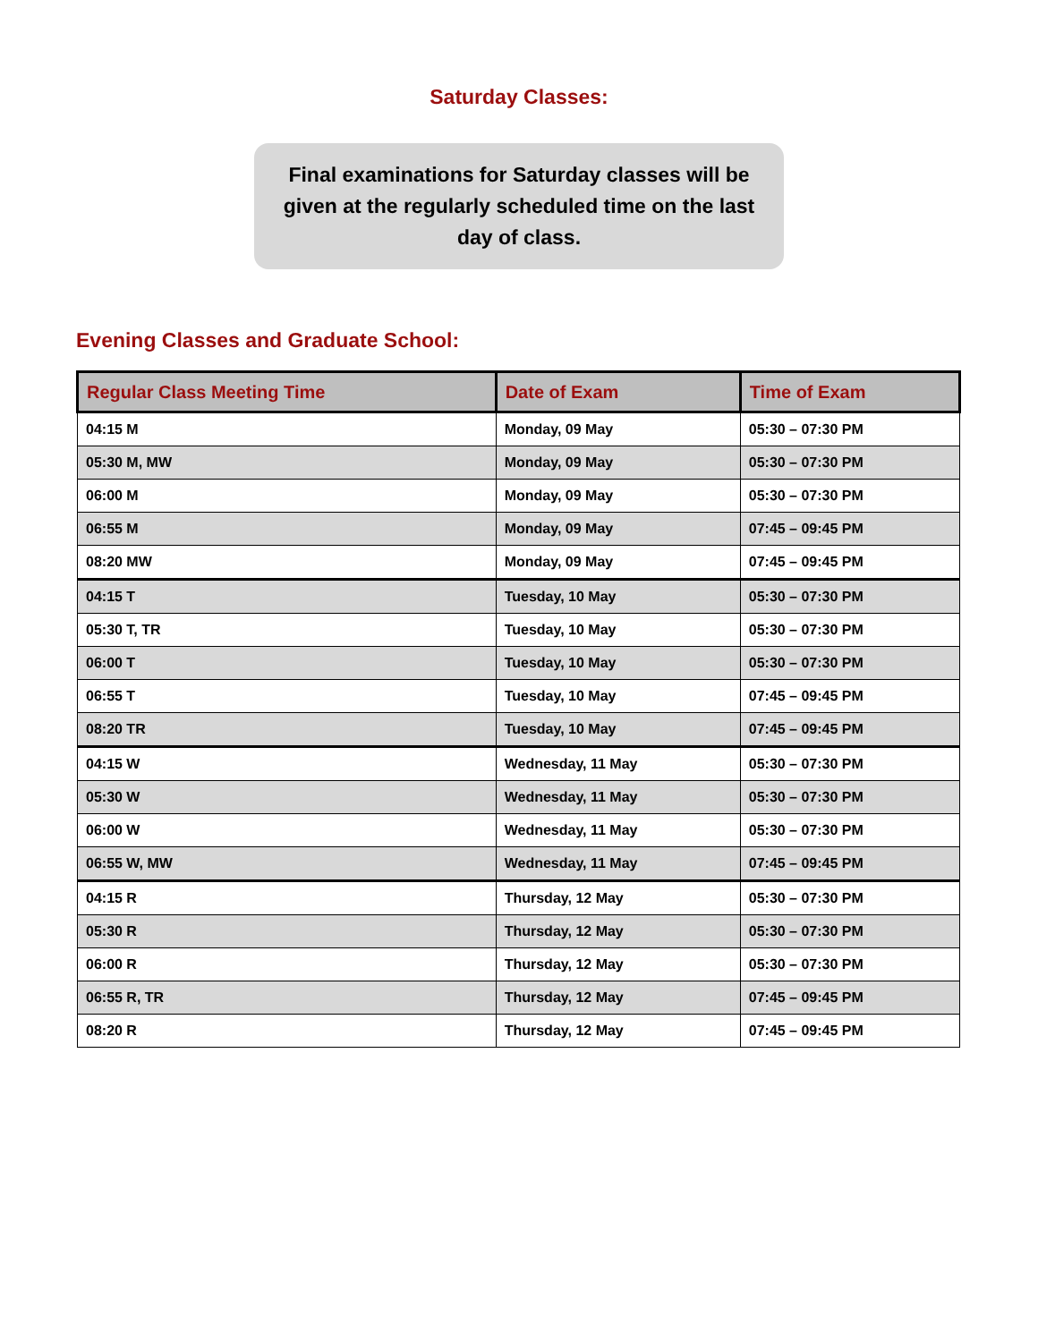Saturday Classes:
Final examinations for Saturday classes will be given at the regularly scheduled time on the last day of class.
Evening Classes and Graduate School:
| Regular Class Meeting Time | Date of Exam | Time of Exam |
| --- | --- | --- |
| 04:15 M | Monday, 09 May | 05:30 – 07:30 PM |
| 05:30 M, MW | Monday, 09 May | 05:30 – 07:30 PM |
| 06:00 M | Monday, 09 May | 05:30 – 07:30 PM |
| 06:55 M | Monday, 09 May | 07:45 – 09:45 PM |
| 08:20 MW | Monday, 09 May | 07:45 – 09:45 PM |
| 04:15 T | Tuesday, 10 May | 05:30 – 07:30 PM |
| 05:30 T, TR | Tuesday, 10 May | 05:30 – 07:30 PM |
| 06:00 T | Tuesday, 10 May | 05:30 – 07:30 PM |
| 06:55 T | Tuesday, 10 May | 07:45 – 09:45 PM |
| 08:20 TR | Tuesday, 10 May | 07:45 – 09:45 PM |
| 04:15 W | Wednesday, 11 May | 05:30 – 07:30 PM |
| 05:30 W | Wednesday, 11 May | 05:30 – 07:30 PM |
| 06:00 W | Wednesday, 11 May | 05:30 – 07:30 PM |
| 06:55 W, MW | Wednesday, 11 May | 07:45 – 09:45 PM |
| 04:15 R | Thursday, 12 May | 05:30 – 07:30 PM |
| 05:30 R | Thursday, 12 May | 05:30 – 07:30 PM |
| 06:00 R | Thursday, 12 May | 05:30 – 07:30 PM |
| 06:55 R, TR | Thursday, 12 May | 07:45 – 09:45 PM |
| 08:20 R | Thursday, 12 May | 07:45 – 09:45 PM |